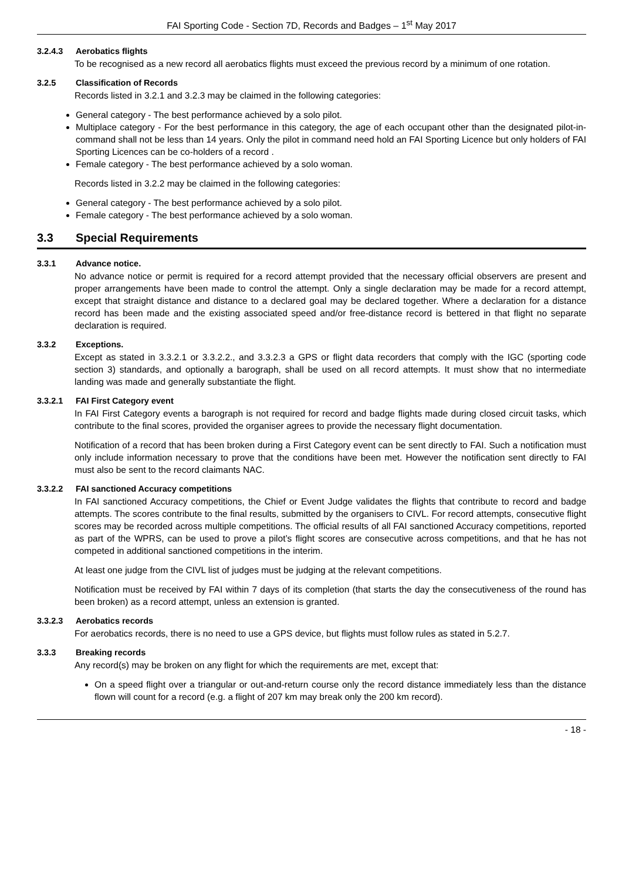FAI Sporting Code - Section 7D, Records and Badges – 1<sup>st</sup> May 2017
3.2.4.3 Aerobatics flights
To be recognised as a new record all aerobatics flights must exceed the previous record by a minimum of one rotation.
3.2.5 Classification of Records
Records listed in 3.2.1 and 3.2.3 may be claimed in the following categories:
General category - The best performance achieved by a solo pilot.
Multiplace category - For the best performance in this category, the age of each occupant other than the designated pilot-in-command shall not be less than 14 years. Only the pilot in command need hold an FAI Sporting Licence but only holders of FAI Sporting Licences can be co-holders of a record .
Female category - The best performance achieved by a solo woman.
Records listed in 3.2.2 may be claimed in the following categories:
General category - The best performance achieved by a solo pilot.
Female category - The best performance achieved by a solo woman.
3.3 Special Requirements
3.3.1 Advance notice.
No advance notice or permit is required for a record attempt provided that the necessary official observers are present and proper arrangements have been made to control the attempt. Only a single declaration may be made for a record attempt, except that straight distance and distance to a declared goal may be declared together. Where a declaration for a distance record has been made and the existing associated speed and/or free-distance record is bettered in that flight no separate declaration is required.
3.3.2 Exceptions.
Except as stated in 3.3.2.1 or 3.3.2.2., and 3.3.2.3 a GPS or flight data recorders that comply with the IGC (sporting code section 3) standards, and optionally a barograph, shall be used on all record attempts. It must show that no intermediate landing was made and generally substantiate the flight.
3.3.2.1 FAI First Category event
In FAI First Category events a barograph is not required for record and badge flights made during closed circuit tasks, which contribute to the final scores, provided the organiser agrees to provide the necessary flight documentation.
Notification of a record that has been broken during a First Category event can be sent directly to FAI. Such a notification must only include information necessary to prove that the conditions have been met. However the notification sent directly to FAI must also be sent to the record claimants NAC.
3.3.2.2 FAI sanctioned Accuracy competitions
In FAI sanctioned Accuracy competitions, the Chief or Event Judge validates the flights that contribute to record and badge attempts. The scores contribute to the final results, submitted by the organisers to CIVL. For record attempts, consecutive flight scores may be recorded across multiple competitions. The official results of all FAI sanctioned Accuracy competitions, reported as part of the WPRS, can be used to prove a pilot’s flight scores are consecutive across competitions, and that he has not competed in additional sanctioned competitions in the interim.
At least one judge from the CIVL list of judges must be judging at the relevant competitions.
Notification must be received by FAI within 7 days of its completion (that starts the day the consecutiveness of the round has been broken) as a record attempt, unless an extension is granted.
3.3.2.3 Aerobatics records
For aerobatics records, there is no need to use a GPS device, but flights must follow rules as stated in 5.2.7.
3.3.3 Breaking records
Any record(s) may be broken on any flight for which the requirements are met, except that:
On a speed flight over a triangular or out-and-return course only the record distance immediately less than the distance flown will count for a record (e.g. a flight of 207 km may break only the 200 km record).
- 18 -